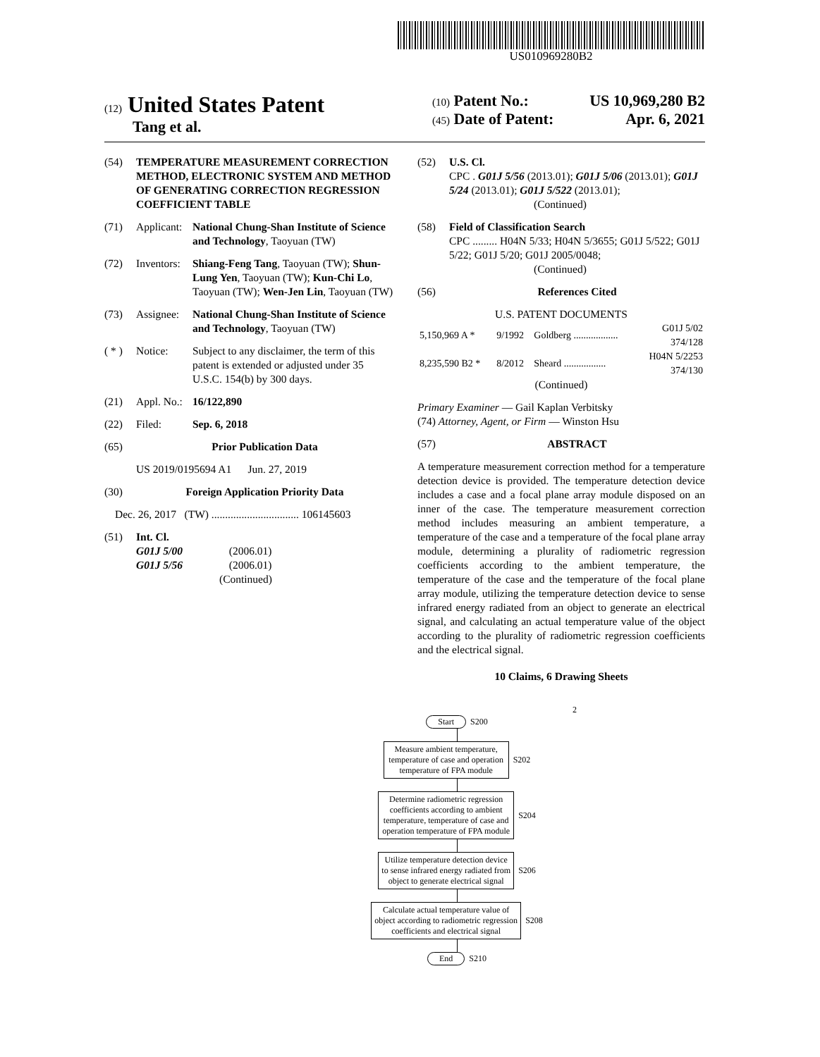US010969280B2
(12) United States Patent
Tang et al.
(10) Patent No.: US 10,969,280 B2
(45) Date of Patent: Apr. 6, 2021
(54) TEMPERATURE MEASUREMENT CORRECTION METHOD, ELECTRONIC SYSTEM AND METHOD OF GENERATING CORRECTION REGRESSION COEFFICIENT TABLE
(71) Applicant: National Chung-Shan Institute of Science and Technology, Taoyuan (TW)
(72) Inventors: Shiang-Feng Tang, Taoyuan (TW); Shun-Lung Yen, Taoyuan (TW); Kun-Chi Lo, Taoyuan (TW); Wen-Jen Lin, Taoyuan (TW)
(73) Assignee: National Chung-Shan Institute of Science and Technology, Taoyuan (TW)
( * ) Notice: Subject to any disclaimer, the term of this patent is extended or adjusted under 35 U.S.C. 154(b) by 300 days.
(21) Appl. No.: 16/122,890
(22) Filed: Sep. 6, 2018
(65) Prior Publication Data
US 2019/0195694 A1 Jun. 27, 2019
(30) Foreign Application Priority Data
Dec. 26, 2017 (TW) ................................ 106145603
(51) Int. Cl.
G01J 5/00 (2006.01)
G01J 5/56 (2006.01)
(Continued)
(52) U.S. Cl.
CPC . G01J 5/56 (2013.01); G01J 5/06 (2013.01); G01J 5/24 (2013.01); G01J 5/522 (2013.01);
(Continued)
(58) Field of Classification Search
CPC ......... H04N 5/33; H04N 5/3655; G01J 5/522; G01J 5/22; G01J 5/20; G01J 2005/0048;
(Continued)
(56) References Cited
U.S. PATENT DOCUMENTS
| 5,150,969 A * | 9/1992 | Goldberg .................. | G01J 5/02 374/128 |
| 8,235,590 B2 * | 8/2012 | Sheard ................. | H04N 5/2253 374/130 |
(Continued)
Primary Examiner — Gail Kaplan Verbitsky
(74) Attorney, Agent, or Firm — Winston Hsu
(57) ABSTRACT
A temperature measurement correction method for a temperature detection device is provided. The temperature detection device includes a case and a focal plane array module disposed on an inner of the case. The temperature measurement correction method includes measuring an ambient temperature, a temperature of the case and a temperature of the focal plane array module, determining a plurality of radiometric regression coefficients according to the ambient temperature, the temperature of the case and the temperature of the focal plane array module, utilizing the temperature detection device to sense infrared energy radiated from an object to generate an electrical signal, and calculating an actual temperature value of the object according to the plurality of radiometric regression coefficients and the electrical signal.
10 Claims, 6 Drawing Sheets
2
Start S200
Measure ambient temperature, temperature of case and operation temperature of FPA module
S202
Determine radiometric regression coefficients according to ambient temperature, temperature of case and operation temperature of FPA module
S204
Utilize temperature detection device to sense infrared energy radiated from object to generate electrical signal
S206
Calculate actual temperature value of object according to radiometric regression coefficients and electrical signal
S208
End S210